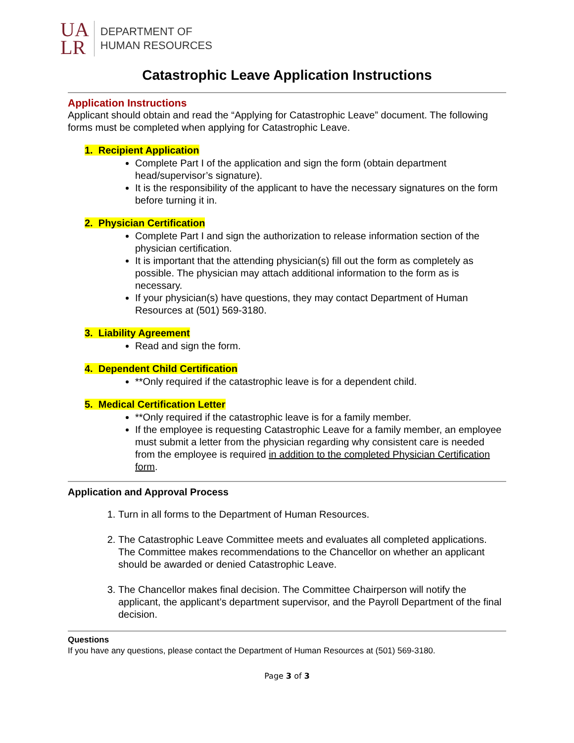UA
LR
DEPARTMENT OF
HUMAN RESOURCES
Catastrophic Leave Application Instructions
Application Instructions
Applicant should obtain and read the “Applying for Catastrophic Leave” document. The following forms must be completed when applying for Catastrophic Leave.
1. Recipient Application
Complete Part I of the application and sign the form (obtain department head/supervisor’s signature).
It is the responsibility of the applicant to have the necessary signatures on the form before turning it in.
2. Physician Certification
Complete Part I and sign the authorization to release information section of the physician certification.
It is important that the attending physician(s) fill out the form as completely as possible. The physician may attach additional information to the form as is necessary.
If your physician(s) have questions, they may contact Department of Human Resources at (501) 569-3180.
3. Liability Agreement
Read and sign the form.
4. Dependent Child Certification
**Only required if the catastrophic leave is for a dependent child.
5. Medical Certification Letter
**Only required if the catastrophic leave is for a family member.
If the employee is requesting Catastrophic Leave for a family member, an employee must submit a letter from the physician regarding why consistent care is needed from the employee is required in addition to the completed Physician Certification form.
Application and Approval Process
1. Turn in all forms to the Department of Human Resources.
2. The Catastrophic Leave Committee meets and evaluates all completed applications. The Committee makes recommendations to the Chancellor on whether an applicant should be awarded or denied Catastrophic Leave.
3. The Chancellor makes final decision. The Committee Chairperson will notify the applicant, the applicant’s department supervisor, and the Payroll Department of the final decision.
Questions
If you have any questions, please contact the Department of Human Resources at (501) 569-3180.
Page 3 of 3